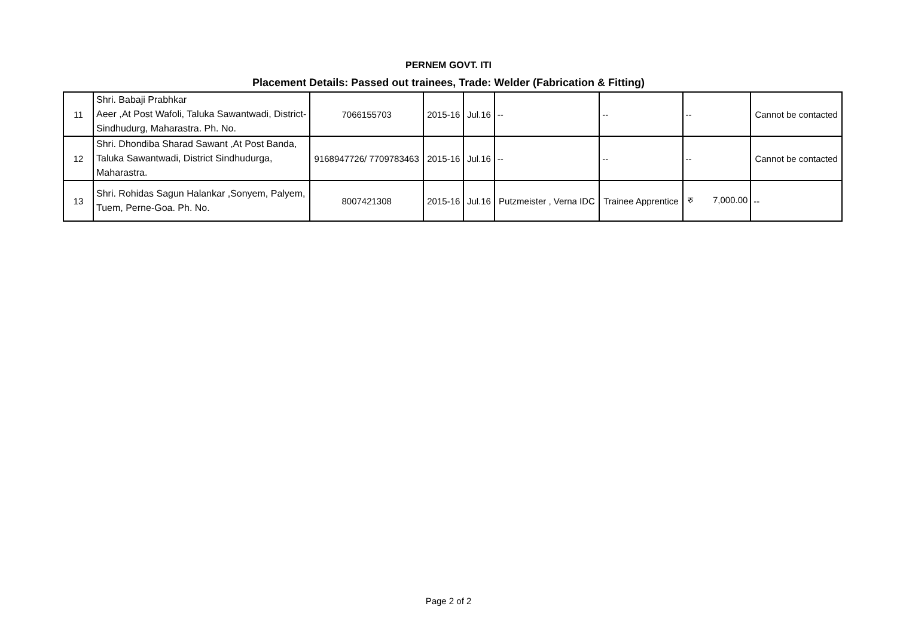PERNEM GOVT. ITI
Placement Details: Passed out trainees, Trade: Welder (Fabrication & Fitting)
| 11 | Shri. Babaji Prabhkar Aeer ,At Post Wafoli, Taluka Sawantwadi, District- Sindhudurg, Maharastra. Ph. No. | 7066155703 | 2015-16 | Jul.16 | -- | -- | -- | Cannot be contacted |
| 12 | Shri. Dhondiba Sharad Sawant ,At Post Banda, Taluka Sawantwadi, District Sindhudurga, Maharastra. | 9168947726/ 7709783463 | 2015-16 | Jul.16 | -- | -- | -- | Cannot be contacted |
| 13 | Shri. Rohidas Sagun Halankar ,Sonyem, Palyem, Tuem, Perne-Goa. Ph. No. | 8007421308 | 2015-16 | Jul.16 | Putzmeister , Verna IDC | Trainee Apprentice | रु 7,000.00 | -- |
Page 2 of 2